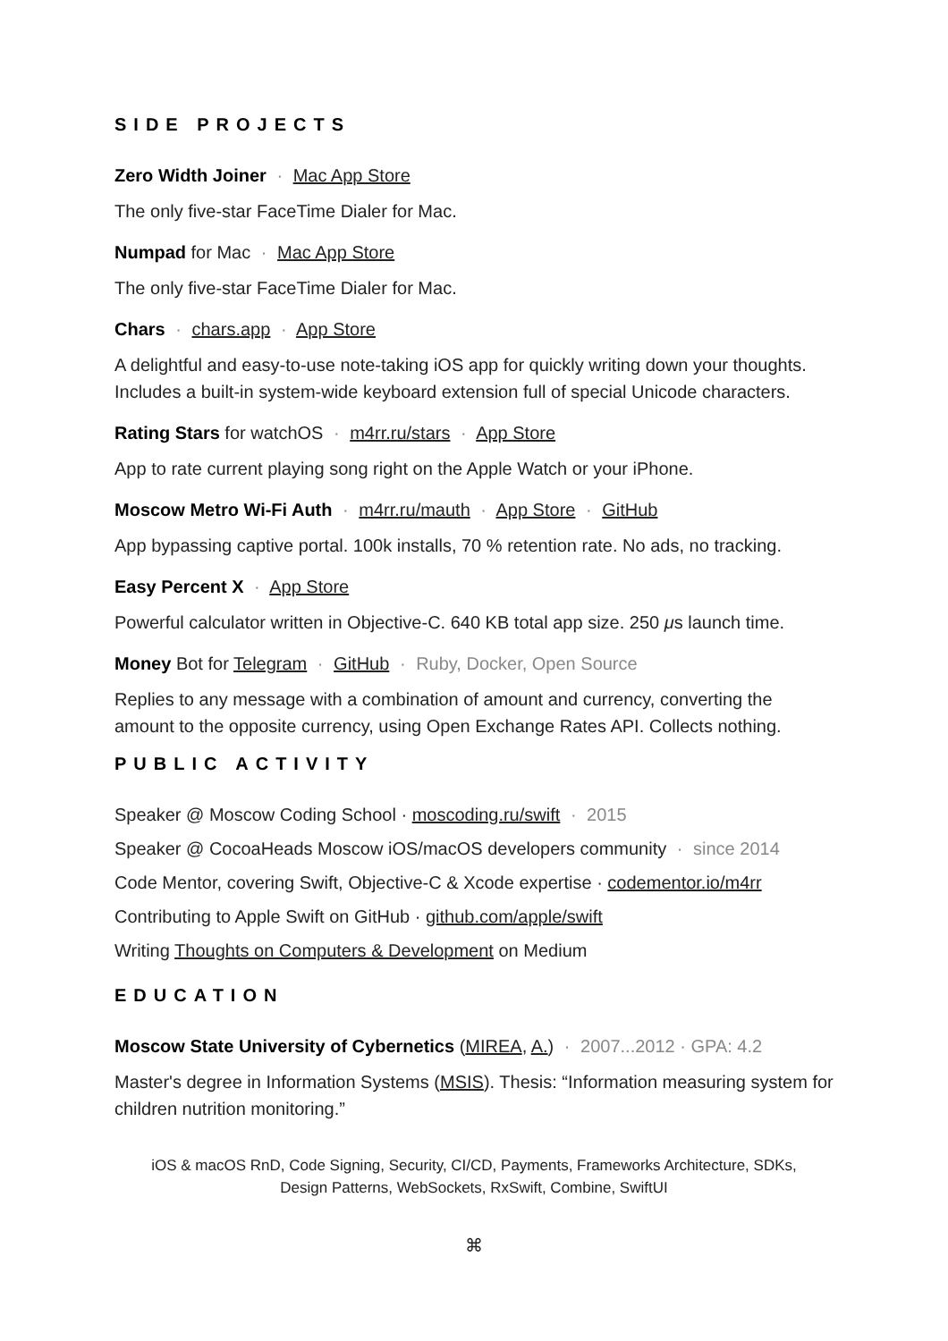SIDE PROJECTS
Zero Width Joiner · Mac App Store
The only five-star FaceTime Dialer for Mac.
Numpad for Mac · Mac App Store
The only five-star FaceTime Dialer for Mac.
Chars · chars.app · App Store
A delightful and easy-to-use note-taking iOS app for quickly writing down your thoughts. Includes a built-in system-wide keyboard extension full of special Unicode characters.
Rating Stars for watchOS · m4rr.ru/stars · App Store
App to rate current playing song right on the Apple Watch or your iPhone.
Moscow Metro Wi-Fi Auth · m4rr.ru/mauth · App Store · GitHub
App bypassing captive portal. 100k installs, 70 % retention rate. No ads, no tracking.
Easy Percent X · App Store
Powerful calculator written in Objective-C. 640 KB total app size. 250 μs launch time.
Money Bot for Telegram · GitHub · Ruby, Docker, Open Source
Replies to any message with a combination of amount and currency, converting the amount to the opposite currency, using Open Exchange Rates API. Collects nothing.
PUBLIC ACTIVITY
Speaker @ Moscow Coding School · moscoding.ru/swift · 2015
Speaker @ CocoaHeads Moscow iOS/macOS developers community · since 2014
Code Mentor, covering Swift, Objective-C & Xcode expertise · codementor.io/m4rr
Contributing to Apple Swift on GitHub · github.com/apple/swift
Writing Thoughts on Computers & Development on Medium
EDUCATION
Moscow State University of Cybernetics (MIREA, A.) · 2007...2012 · GPA: 4.2
Master's degree in Information Systems (MSIS). Thesis: “Information measuring system for children nutrition monitoring.”
iOS & macOS RnD, Code Signing, Security, CI/CD, Payments, Frameworks Architecture, SDKs,
Design Patterns, WebSockets, RxSwift, Combine, SwiftUI
⌘